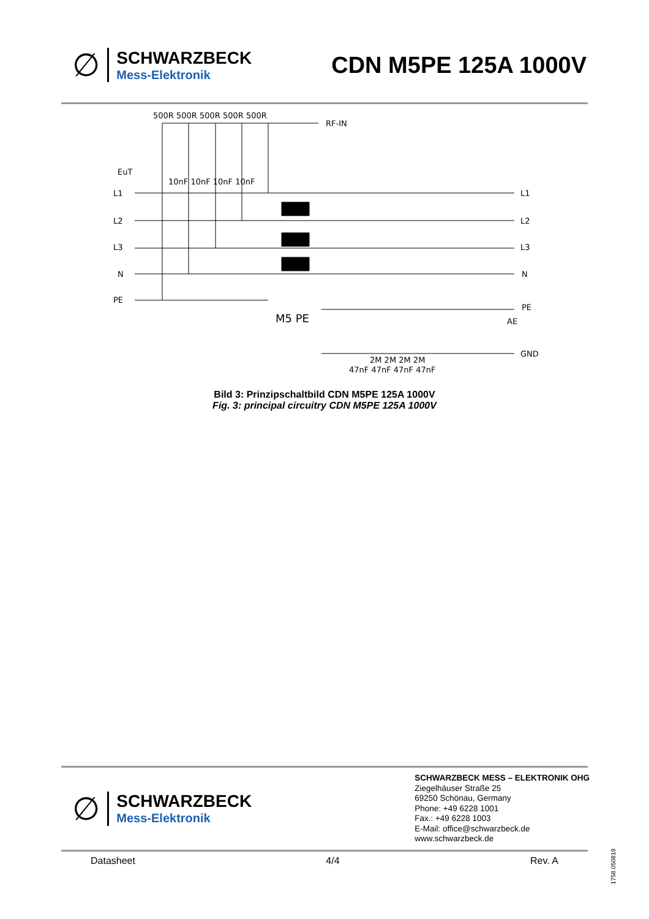∅
SCHWARZBECK
Mess-Elektronik
CDN M5PE 125A 1000V
500R 500R 500R 500R 500R
RF-IN
EuT
10nF 10nF 10nF 10nF
L1
L2
L3
N
PE
L1
L2
L3
N
PE
AE
GND
M5 PE
47nF 47nF 47nF 47nF
2M 2M 2M 2M
Bild 3: Prinzipschaltbild CDN M5PE 125A 1000V
Fig. 3: principal circuitry CDN M5PE 125A 1000V
∅
SCHWARZBECK
Mess-Elektronik
SCHWARZBECK MESS – ELEKTRONIK OHG
Ziegelhäuser Straße 25
69250 Schönau, Germany
Phone: +49 6228 1001
Fax.: +49 6228 1003
E-Mail: office@schwarzbeck.de
www.schwarzbeck.de
Datasheet 4/4 Rev. A
1758.050819